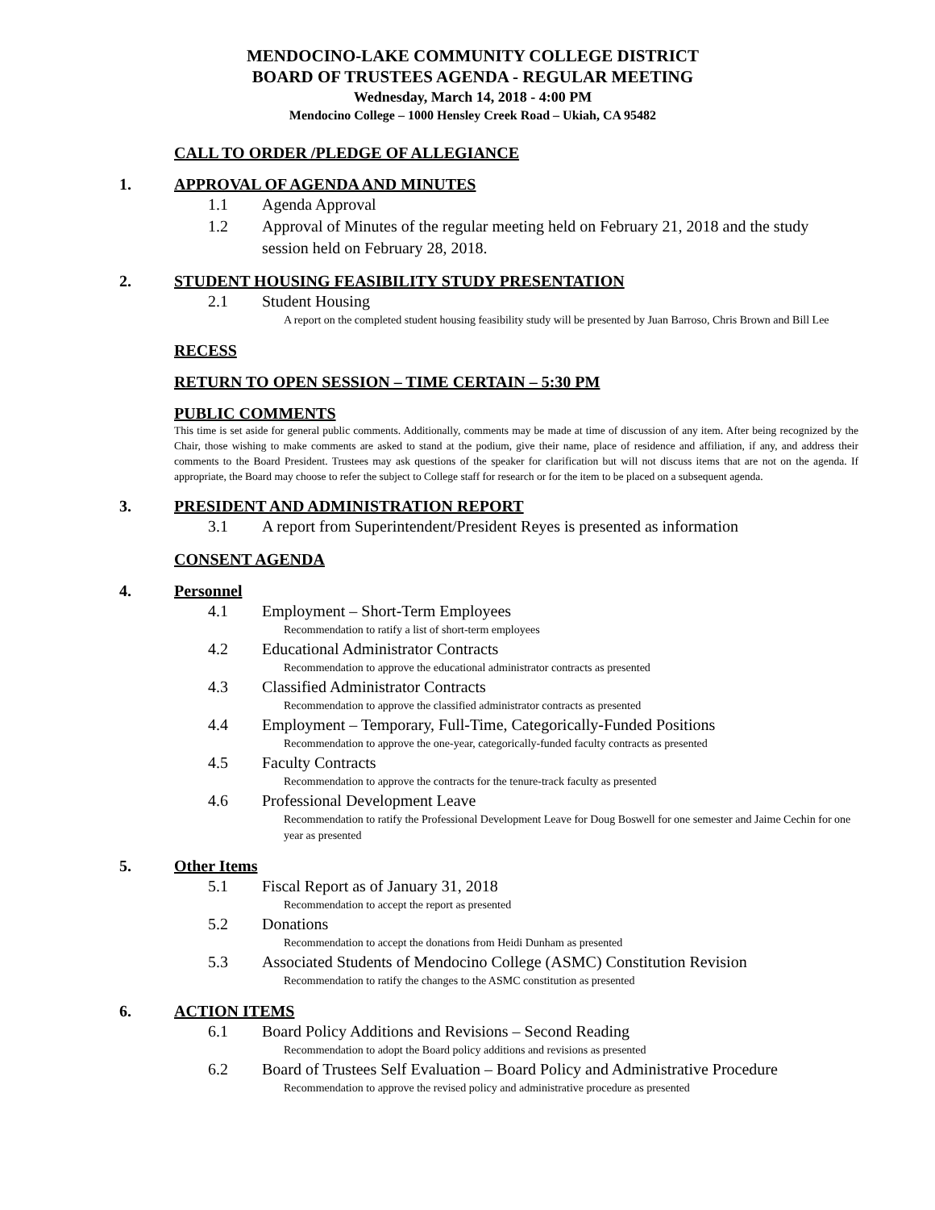MENDOCINO-LAKE COMMUNITY COLLEGE DISTRICT
BOARD OF TRUSTEES AGENDA - REGULAR MEETING
Wednesday, March 14, 2018 - 4:00 PM
Mendocino College – 1000 Hensley Creek Road – Ukiah, CA 95482
CALL TO ORDER /PLEDGE OF ALLEGIANCE
1. APPROVAL OF AGENDA AND MINUTES
1.1 Agenda Approval
1.2 Approval of Minutes of the regular meeting held on February 21, 2018 and the study session held on February 28, 2018.
2. STUDENT HOUSING FEASIBILITY STUDY PRESENTATION
2.1 Student Housing
A report on the completed student housing feasibility study will be presented by Juan Barroso, Chris Brown and Bill Lee
RECESS
RETURN TO OPEN SESSION – TIME CERTAIN – 5:30 PM
PUBLIC COMMENTS
This time is set aside for general public comments. Additionally, comments may be made at time of discussion of any item. After being recognized by the Chair, those wishing to make comments are asked to stand at the podium, give their name, place of residence and affiliation, if any, and address their comments to the Board President. Trustees may ask questions of the speaker for clarification but will not discuss items that are not on the agenda. If appropriate, the Board may choose to refer the subject to College staff for research or for the item to be placed on a subsequent agenda.
3. PRESIDENT AND ADMINISTRATION REPORT
3.1 A report from Superintendent/President Reyes is presented as information
CONSENT AGENDA
4. Personnel
4.1 Employment – Short-Term Employees
Recommendation to ratify a list of short-term employees
4.2 Educational Administrator Contracts
Recommendation to approve the educational administrator contracts as presented
4.3 Classified Administrator Contracts
Recommendation to approve the classified administrator contracts as presented
4.4 Employment – Temporary, Full-Time, Categorically-Funded Positions
Recommendation to approve the one-year, categorically-funded faculty contracts as presented
4.5 Faculty Contracts
Recommendation to approve the contracts for the tenure-track faculty as presented
4.6 Professional Development Leave
Recommendation to ratify the Professional Development Leave for Doug Boswell for one semester and Jaime Cechin for one year as presented
5. Other Items
5.1 Fiscal Report as of January 31, 2018
Recommendation to accept the report as presented
5.2 Donations
Recommendation to accept the donations from Heidi Dunham as presented
5.3 Associated Students of Mendocino College (ASMC) Constitution Revision
Recommendation to ratify the changes to the ASMC constitution as presented
6. ACTION ITEMS
6.1 Board Policy Additions and Revisions – Second Reading
Recommendation to adopt the Board policy additions and revisions as presented
6.2 Board of Trustees Self Evaluation – Board Policy and Administrative Procedure
Recommendation to approve the revised policy and administrative procedure as presented